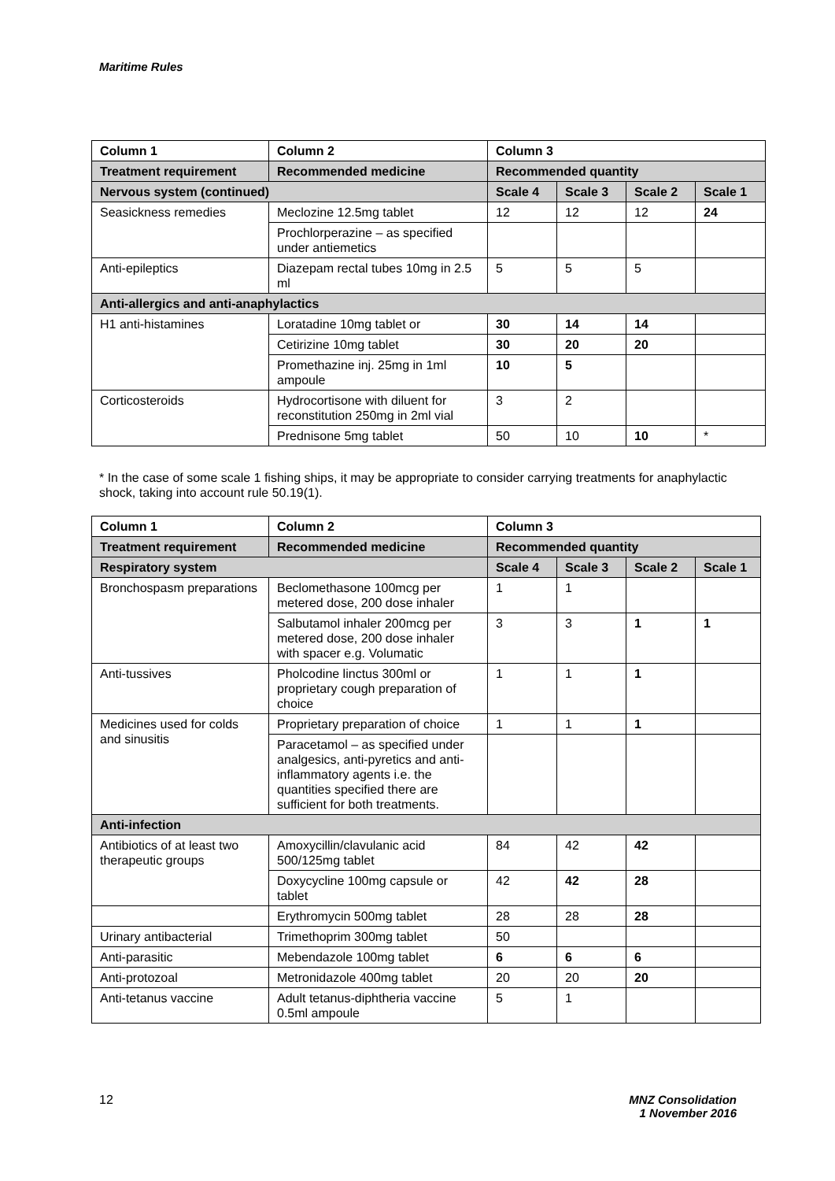Maritime Rules
| Column 1 | Column 2 | Column 3 | | | |
| --- | --- | --- | --- | --- | --- |
| Treatment requirement | Recommended medicine | Recommended quantity | | | |
| Nervous system (continued) | | Scale 4 | Scale 3 | Scale 2 | Scale 1 |
| Seasickness remedies | Meclozine 12.5mg tablet | 12 | 12 | 12 | 24 |
| | Prochlorperazine – as specified under antiemetics | | | | |
| Anti-epileptics | Diazepam rectal tubes 10mg in 2.5 ml | 5 | 5 | 5 | |
| Anti-allergics and anti-anaphylactics | | | | | |
| H1 anti-histamines | Loratadine 10mg tablet or | 30 | 14 | 14 | |
| | Cetirizine 10mg tablet | 30 | 20 | 20 | |
| | Promethazine inj. 25mg in 1ml ampoule | 10 | 5 | | |
| Corticosteroids | Hydrocortisone with diluent for reconstitution 250mg in 2ml vial | 3 | 2 | | |
| | Prednisone 5mg tablet | 50 | 10 | 10 | * |
* In the case of some scale 1 fishing ships, it may be appropriate to consider carrying treatments for anaphylactic shock, taking into account rule 50.19(1).
| Column 1 | Column 2 | Column 3 | | | |
| --- | --- | --- | --- | --- | --- |
| Treatment requirement | Recommended medicine | Recommended quantity | | | |
| Respiratory system | | Scale 4 | Scale 3 | Scale 2 | Scale 1 |
| Bronchospasm preparations | Beclomethasone 100mcg per metered dose, 200 dose inhaler | 1 | 1 | | |
| | Salbutamol inhaler 200mcg per metered dose, 200 dose inhaler with spacer e.g. Volumatic | 3 | 3 | 1 | 1 |
| Anti-tussives | Pholcodine linctus 300ml or proprietary cough preparation of choice | 1 | 1 | 1 | |
| Medicines used for colds and sinusitis | Proprietary preparation of choice | 1 | 1 | 1 | |
| | Paracetamol – as specified under analgesics, anti-pyretics and anti-inflammatory agents i.e. the quantities specified there are sufficient for both treatments. | | | | |
| Anti-infection | | | | | |
| Antibiotics of at least two therapeutic groups | Amoxycillin/clavulanic acid 500/125mg tablet | 84 | 42 | 42 | |
| | Doxycycline 100mg capsule or tablet | 42 | 42 | 28 | |
| | Erythromycin 500mg tablet | 28 | 28 | 28 | |
| Urinary antibacterial | Trimethoprim 300mg tablet | 50 | | | |
| Anti-parasitic | Mebendazole 100mg tablet | 6 | 6 | 6 | |
| Anti-protozoal | Metronidazole 400mg tablet | 20 | 20 | 20 | |
| Anti-tetanus vaccine | Adult tetanus-diphtheria vaccine 0.5ml ampoule | 5 | 1 | | |
12
MNZ Consolidation
1 November 2016